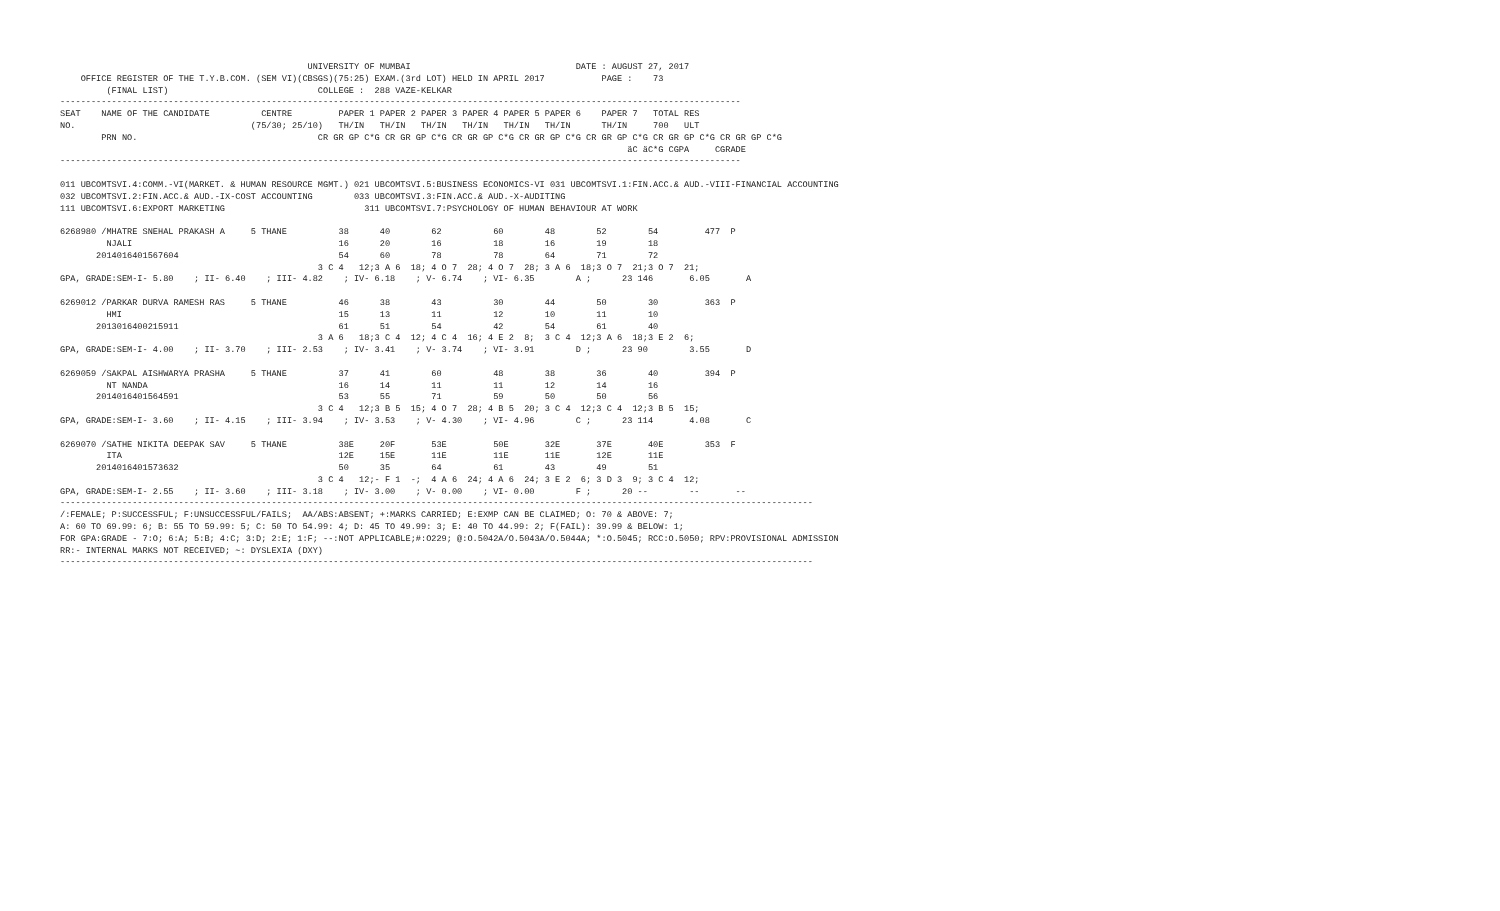UNIVERSITY OF MUMBAI                                DATE : AUGUST 27, 2017
    OFFICE REGISTER OF THE T.Y.B.COM. (SEM VI)(CBSGS)(75:25) EXAM.(3rd LOT) HELD IN APRIL 2017           PAGE :    73
         (FINAL LIST)                             COLLEGE :  288 VAZE-KELKAR
------------------------------------------------------------------------------------------------------------------------------------
SEAT    NAME OF THE CANDIDATE          CENTRE         PAPER 1 PAPER 2 PAPER 3 PAPER 4 PAPER 5 PAPER 6    PAPER 7   TOTAL RES
NO.                                  (75/30; 25/10)   TH/IN   TH/IN   TH/IN   TH/IN   TH/IN   TH/IN      TH/IN     700   ULT
        PRN NO.                                   CR GR GP C*G CR GR GP C*G CR GR GP C*G CR GR GP C*G CR GR GP C*G CR GR GP C*G CR GR GP C*G
                                                                                                              äC äC*G CGPA     CGRADE
------------------------------------------------------------------------------------------------------------------------------------

011 UBCOMTSVI.4:COMM.-VI(MARKET. & HUMAN RESOURCE MGMT.) 021 UBCOMTSVI.5:BUSINESS ECONOMICS-VI 031 UBCOMTSVI.1:FIN.ACC.& AUD.-VIII-FINANCIAL ACCOUNTING
032 UBCOMTSVI.2:FIN.ACC.& AUD.-IX-COST ACCOUNTING        033 UBCOMTSVI.3:FIN.ACC.& AUD.-X-AUDITING
111 UBCOMTSVI.6:EXPORT MARKETING                           311 UBCOMTSVI.7:PSYCHOLOGY OF HUMAN BEHAVIOUR AT WORK

6268980 /MHATRE SNEHAL PRAKASH A     5 THANE          38      40        62          60        48        52        54         477  P
         NJALI                                        16      20        16          18        16        19        18
       2014016401567604                               54      60        78          78        64        71        72
                                                  3 C 4   12;3 A 6  18; 4 O 7  28; 4 O 7  28; 3 A 6  18;3 O 7  21;3 O 7  21;
GPA, GRADE:SEM-I- 5.80    ; II- 6.40    ; III- 4.82    ; IV- 6.18    ; V- 6.74    ; VI- 6.35        A ;      23 146       6.05       A

6269012 /PARKAR DURVA RAMESH RAS     5 THANE          46      38        43          30        44        50        30         363  P
         HMI                                          15      13        11          12        10        11        10
       2013016400215911                               61      51        54          42        54        61        40
                                                  3 A 6   18;3 C 4  12; 4 C 4  16; 4 E 2  8;  3 C 4  12;3 A 6  18;3 E 2  6;
GPA, GRADE:SEM-I- 4.00    ; II- 3.70    ; III- 2.53    ; IV- 3.41    ; V- 3.74    ; VI- 3.91        D ;      23 90        3.55       D

6269059 /SAKPAL AISHWARYA PRASHA     5 THANE          37      41        60          48        38        36        40         394  P
         NT NANDA                                     16      14        11          11        12        14        16
       2014016401564591                               53      55        71          59        50        50        56
                                                  3 C 4   12;3 B 5  15; 4 O 7  28; 4 B 5  20; 3 C 4  12;3 C 4  12;3 B 5  15;
GPA, GRADE:SEM-I- 3.60    ; II- 4.15    ; III- 3.94    ; IV- 3.53    ; V- 4.30    ; VI- 4.96        C ;      23 114       4.08       C

6269070 /SATHE NIKITA DEEPAK SAV     5 THANE          38E     20F       53E         50E       32E       37E       40E        353  F
         ITA                                          12E     15E       11E         11E       11E       12E       11E
       2014016401573632                               50      35        64          61        43        49        51
                                                  3 C 4   12;- F 1  -;  4 A 6  24; 4 A 6  24; 3 E 2  6; 3 D 3  9; 3 C 4  12;
GPA, GRADE:SEM-I- 2.55    ; II- 3.60    ; III- 3.18    ; IV- 3.00    ; V- 0.00    ; VI- 0.00        F ;      20 --        --       --
--------------------------------------------------------------------------------------------------------------------------------------------------
/:FEMALE; P:SUCCESSFUL; F:UNSUCCESSFUL/FAILS;  AA/ABS:ABSENT; +:MARKS CARRIED; E:EXMP CAN BE CLAIMED; O: 70 & ABOVE: 7;
A: 60 TO 69.99: 6; B: 55 TO 59.99: 5; C: 50 TO 54.99: 4; D: 45 TO 49.99: 3; E: 40 TO 44.99: 2; F(FAIL): 39.99 & BELOW: 1;
FOR GPA:GRADE - 7:O; 6:A; 5:B; 4:C; 3:D; 2:E; 1:F; --:NOT APPLICABLE;#:O229; @:O.5042A/O.5043A/O.5044A; *:O.5045; RCC:O.5050; RPV:PROVISIONAL ADMISSION
RR:- INTERNAL MARKS NOT RECEIVED; ~: DYSLEXIA (DXY)
--------------------------------------------------------------------------------------------------------------------------------------------------